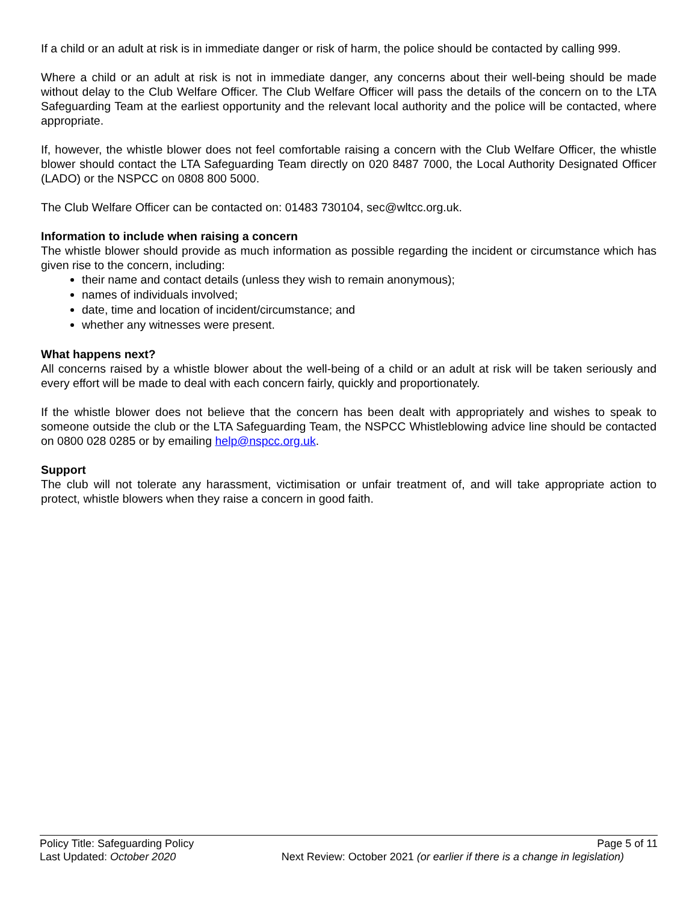If a child or an adult at risk is in immediate danger or risk of harm, the police should be contacted by calling 999.
Where a child or an adult at risk is not in immediate danger, any concerns about their well-being should be made without delay to the Club Welfare Officer. The Club Welfare Officer will pass the details of the concern on to the LTA Safeguarding Team at the earliest opportunity and the relevant local authority and the police will be contacted, where appropriate.
If, however, the whistle blower does not feel comfortable raising a concern with the Club Welfare Officer, the whistle blower should contact the LTA Safeguarding Team directly on 020 8487 7000, the Local Authority Designated Officer (LADO) or the NSPCC on 0808 800 5000.
The Club Welfare Officer can be contacted on: 01483 730104, sec@wltcc.org.uk.
Information to include when raising a concern
The whistle blower should provide as much information as possible regarding the incident or circumstance which has given rise to the concern, including:
their name and contact details (unless they wish to remain anonymous);
names of individuals involved;
date, time and location of incident/circumstance; and
whether any witnesses were present.
What happens next?
All concerns raised by a whistle blower about the well-being of a child or an adult at risk will be taken seriously and every effort will be made to deal with each concern fairly, quickly and proportionately.
If the whistle blower does not believe that the concern has been dealt with appropriately and wishes to speak to someone outside the club or the LTA Safeguarding Team, the NSPCC Whistleblowing advice line should be contacted on 0800 028 0285 or by emailing help@nspcc.org.uk.
Support
The club will not tolerate any harassment, victimisation or unfair treatment of, and will take appropriate action to protect, whistle blowers when they raise a concern in good faith.
Policy Title: Safeguarding Policy Page 5 of 11
Last Updated: October 2020 Next Review: October 2021 (or earlier if there is a change in legislation)